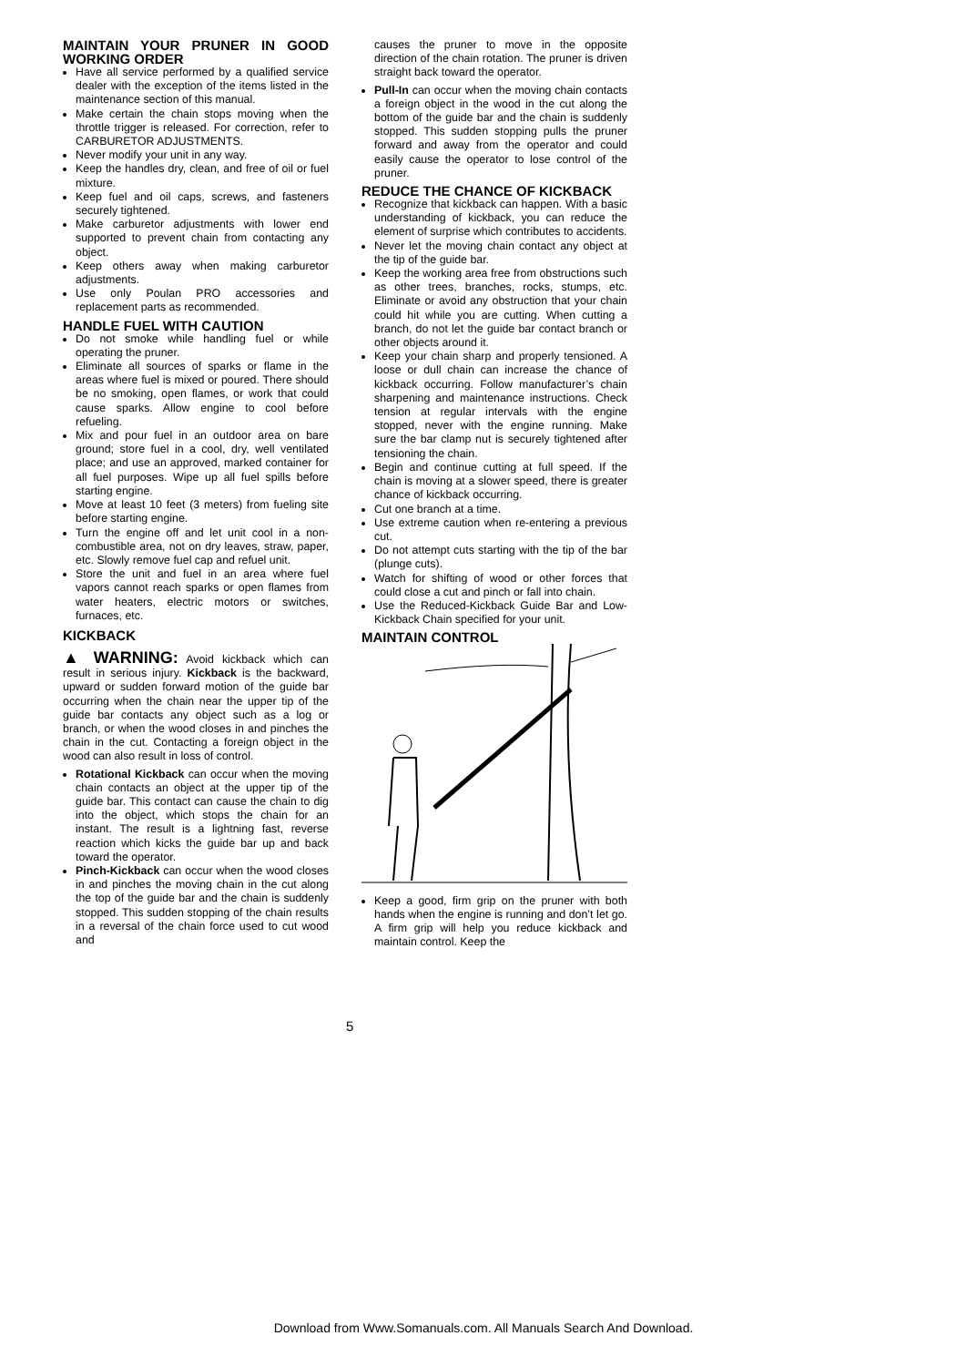MAINTAIN YOUR PRUNER IN GOOD WORKING ORDER
Have all service performed by a qualified service dealer with the exception of the items listed in the maintenance section of this manual.
Make certain the chain stops moving when the throttle trigger is released. For correction, refer to CARBURETOR ADJUSTMENTS.
Never modify your unit in any way.
Keep the handles dry, clean, and free of oil or fuel mixture.
Keep fuel and oil caps, screws, and fasteners securely tightened.
Make carburetor adjustments with lower end supported to prevent chain from contacting any object.
Keep others away when making carburetor adjustments.
Use only Poulan PRO accessories and replacement parts as recommended.
HANDLE FUEL WITH CAUTION
Do not smoke while handling fuel or while operating the pruner.
Eliminate all sources of sparks or flame in the areas where fuel is mixed or poured. There should be no smoking, open flames, or work that could cause sparks. Allow engine to cool before refueling.
Mix and pour fuel in an outdoor area on bare ground; store fuel in a cool, dry, well ventilated place; and use an approved, marked container for all fuel purposes. Wipe up all fuel spills before starting engine.
Move at least 10 feet (3 meters) from fueling site before starting engine.
Turn the engine off and let unit cool in a non-combustible area, not on dry leaves, straw, paper, etc. Slowly remove fuel cap and refuel unit.
Store the unit and fuel in an area where fuel vapors cannot reach sparks or open flames from water heaters, electric motors or switches, furnaces, etc.
KICKBACK
▲ WARNING: Avoid kickback which can result in serious injury. Kickback is the backward, upward or sudden forward motion of the guide bar occurring when the chain near the upper tip of the guide bar contacts any object such as a log or branch, or when the wood closes in and pinches the chain in the cut. Contacting a foreign object in the wood can also result in loss of control.
Rotational Kickback can occur when the moving chain contacts an object at the upper tip of the guide bar. This contact can cause the chain to dig into the object, which stops the chain for an instant. The result is a lightning fast, reverse reaction which kicks the guide bar up and back toward the operator.
Pinch-Kickback can occur when the wood closes in and pinches the moving chain in the cut along the top of the guide bar and the chain is suddenly stopped. This sudden stopping of the chain results in a reversal of the chain force used to cut wood and
causes the pruner to move in the opposite direction of the chain rotation. The pruner is driven straight back toward the operator.
Pull-In can occur when the moving chain contacts a foreign object in the wood in the cut along the bottom of the guide bar and the chain is suddenly stopped. This sudden stopping pulls the pruner forward and away from the operator and could easily cause the operator to lose control of the pruner.
REDUCE THE CHANCE OF KICKBACK
Recognize that kickback can happen. With a basic understanding of kickback, you can reduce the element of surprise which contributes to accidents.
Never let the moving chain contact any object at the tip of the guide bar.
Keep the working area free from obstructions such as other trees, branches, rocks, stumps, etc. Eliminate or avoid any obstruction that your chain could hit while you are cutting. When cutting a branch, do not let the guide bar contact branch or other objects around it.
Keep your chain sharp and properly tensioned. A loose or dull chain can increase the chance of kickback occurring. Follow manufacturer’s chain sharpening and maintenance instructions. Check tension at regular intervals with the engine stopped, never with the engine running. Make sure the bar clamp nut is securely tightened after tensioning the chain.
Begin and continue cutting at full speed. If the chain is moving at a slower speed, there is greater chance of kickback occurring.
Cut one branch at a time.
Use extreme caution when re-entering a previous cut.
Do not attempt cuts starting with the tip of the bar (plunge cuts).
Watch for shifting of wood or other forces that could close a cut and pinch or fall into chain.
Use the Reduced-Kickback Guide Bar and Low-Kickback Chain specified for your unit.
MAINTAIN CONTROL
Keep a good, firm grip on the pruner with both hands when the engine is running and don’t let go. A firm grip will help you reduce kickback and maintain control. Keep the
5
Download from Www.Somanuals.com. All Manuals Search And Download.